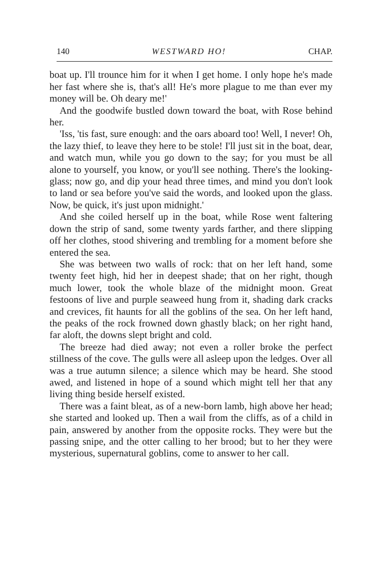140 WESTWARD HO! CHAP.
boat up. I'll trounce him for it when I get home. I only hope he's made her fast where she is, that's all! He's more plague to me than ever my money will be. Oh deary me!'
And the goodwife bustled down toward the boat, with Rose behind her.
'Iss, 'tis fast, sure enough: and the oars aboard too! Well, I never! Oh, the lazy thief, to leave they here to be stole! I'll just sit in the boat, dear, and watch mun, while you go down to the say; for you must be all alone to yourself, you know, or you'll see nothing. There's the looking-glass; now go, and dip your head three times, and mind you don't look to land or sea before you've said the words, and looked upon the glass. Now, be quick, it's just upon midnight.'
And she coiled herself up in the boat, while Rose went faltering down the strip of sand, some twenty yards farther, and there slipping off her clothes, stood shivering and trembling for a moment before she entered the sea.
She was between two walls of rock: that on her left hand, some twenty feet high, hid her in deepest shade; that on her right, though much lower, took the whole blaze of the midnight moon. Great festoons of live and purple seaweed hung from it, shading dark cracks and crevices, fit haunts for all the goblins of the sea. On her left hand, the peaks of the rock frowned down ghastly black; on her right hand, far aloft, the downs slept bright and cold.
The breeze had died away; not even a roller broke the perfect stillness of the cove. The gulls were all asleep upon the ledges. Over all was a true autumn silence; a silence which may be heard. She stood awed, and listened in hope of a sound which might tell her that any living thing beside herself existed.
There was a faint bleat, as of a new-born lamb, high above her head; she started and looked up. Then a wail from the cliffs, as of a child in pain, answered by another from the opposite rocks. They were but the passing snipe, and the otter calling to her brood; but to her they were mysterious, supernatural goblins, come to answer to her call.